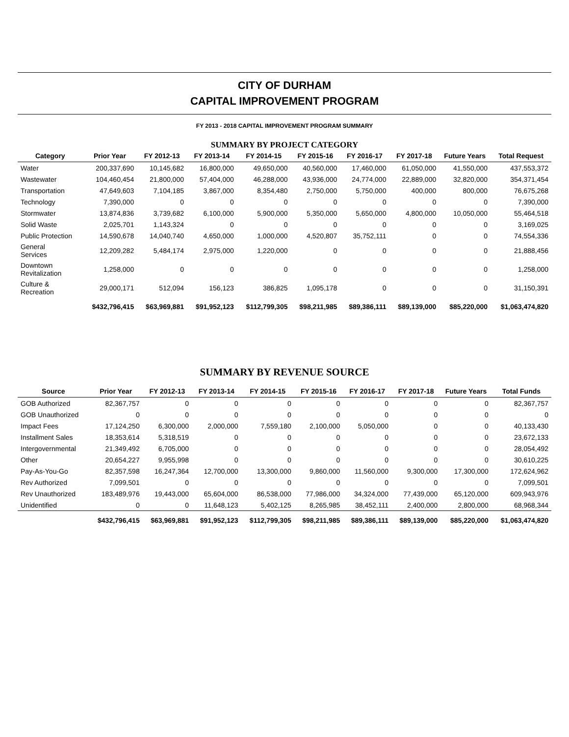CITY OF DURHAM
CAPITAL IMPROVEMENT PROGRAM
FY 2013 - 2018 CAPITAL IMPROVEMENT PROGRAM SUMMARY
SUMMARY BY PROJECT CATEGORY
| Category | Prior Year | FY 2012-13 | FY 2013-14 | FY 2014-15 | FY 2015-16 | FY 2016-17 | FY 2017-18 | Future Years | Total Request |
| --- | --- | --- | --- | --- | --- | --- | --- | --- | --- |
| Water | 200,337,690 | 10,145,682 | 16,800,000 | 49,650,000 | 40,560,000 | 17,460,000 | 61,050,000 | 41,550,000 | 437,553,372 |
| Wastewater | 104,460,454 | 21,800,000 | 57,404,000 | 46,288,000 | 43,936,000 | 24,774,000 | 22,889,000 | 32,820,000 | 354,371,454 |
| Transportation | 47,649,603 | 7,104,185 | 3,867,000 | 8,354,480 | 2,750,000 | 5,750,000 | 400,000 | 800,000 | 76,675,268 |
| Technology | 7,390,000 | 0 | 0 | 0 | 0 | 0 | 0 | 0 | 7,390,000 |
| Stormwater | 13,874,836 | 3,739,682 | 6,100,000 | 5,900,000 | 5,350,000 | 5,650,000 | 4,800,000 | 10,050,000 | 55,464,518 |
| Solid Waste | 2,025,701 | 1,143,324 | 0 | 0 | 0 | 0 | 0 | 0 | 3,169,025 |
| Public Protection | 14,590,678 | 14,040,740 | 4,650,000 | 1,000,000 | 4,520,807 | 35,752,111 | 0 | 0 | 74,554,336 |
| General Services | 12,209,282 | 5,484,174 | 2,975,000 | 1,220,000 | 0 | 0 | 0 | 0 | 21,888,456 |
| Downtown Revitalization | 1,258,000 | 0 | 0 | 0 | 0 | 0 | 0 | 0 | 1,258,000 |
| Culture & Recreation | 29,000,171 | 512,094 | 156,123 | 386,825 | 1,095,178 | 0 | 0 | 0 | 31,150,391 |
| | $432,796,415 | $63,969,881 | $91,952,123 | $112,799,305 | $98,211,985 | $89,386,111 | $89,139,000 | $85,220,000 | $1,063,474,820 |
SUMMARY BY REVENUE SOURCE
| Source | Prior Year | FY 2012-13 | FY 2013-14 | FY 2014-15 | FY 2015-16 | FY 2016-17 | FY 2017-18 | Future Years | Total Funds |
| --- | --- | --- | --- | --- | --- | --- | --- | --- | --- |
| GOB Authorized | 82,367,757 | 0 | 0 | 0 | 0 | 0 | 0 | 0 | 82,367,757 |
| GOB Unauthorized | 0 | 0 | 0 | 0 | 0 | 0 | 0 | 0 | 0 |
| Impact Fees | 17,124,250 | 6,300,000 | 2,000,000 | 7,559,180 | 2,100,000 | 5,050,000 | 0 | 0 | 40,133,430 |
| Installment Sales | 18,353,614 | 5,318,519 | 0 | 0 | 0 | 0 | 0 | 0 | 23,672,133 |
| Intergovernmental | 21,349,492 | 6,705,000 | 0 | 0 | 0 | 0 | 0 | 0 | 28,054,492 |
| Other | 20,654,227 | 9,955,998 | 0 | 0 | 0 | 0 | 0 | 0 | 30,610,225 |
| Pay-As-You-Go | 82,357,598 | 16,247,364 | 12,700,000 | 13,300,000 | 9,860,000 | 11,560,000 | 9,300,000 | 17,300,000 | 172,624,962 |
| Rev Authorized | 7,099,501 | 0 | 0 | 0 | 0 | 0 | 0 | 0 | 7,099,501 |
| Rev Unauthorized | 183,489,976 | 19,443,000 | 65,604,000 | 86,538,000 | 77,986,000 | 34,324,000 | 77,439,000 | 65,120,000 | 609,943,976 |
| Unidentified | 0 | 0 | 11,648,123 | 5,402,125 | 8,265,985 | 38,452,111 | 2,400,000 | 2,800,000 | 68,968,344 |
| | $432,796,415 | $63,969,881 | $91,952,123 | $112,799,305 | $98,211,985 | $89,386,111 | $89,139,000 | $85,220,000 | $1,063,474,820 |